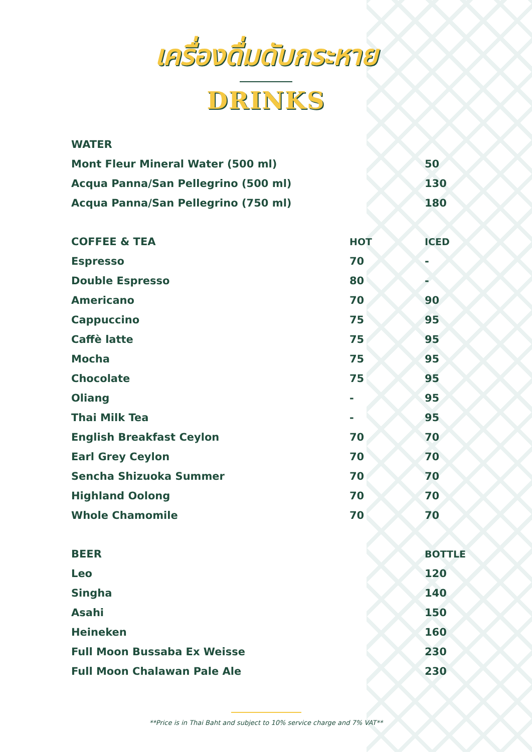เครื่องดื่มดับกระหาย
DRINKS
| WATER | | |
| --- | --- | --- |
| Mont Fleur Mineral Water (500 ml) | | 50 |
| Acqua Panna/San Pellegrino (500 ml) | | 130 |
| Acqua Panna/San Pellegrino (750 ml) | | 180 |
| COFFEE & TEA | HOT | ICED |
| Espresso | 70 | - |
| Double Espresso | 80 | - |
| Americano | 70 | 90 |
| Cappuccino | 75 | 95 |
| Caffè latte | 75 | 95 |
| Mocha | 75 | 95 |
| Chocolate | 75 | 95 |
| Oliang | - | 95 |
| Thai Milk Tea | - | 95 |
| English Breakfast Ceylon | 70 | 70 |
| Earl Grey Ceylon | 70 | 70 |
| Sencha Shizuoka Summer | 70 | 70 |
| Highland Oolong | 70 | 70 |
| Whole Chamomile | 70 | 70 |
| BEER | | BOTTLE |
| Leo | | 120 |
| Singha | | 140 |
| Asahi | | 150 |
| Heineken | | 160 |
| Full Moon Bussaba Ex Weisse | | 230 |
| Full Moon Chalawan Pale Ale | | 230 |
**Price is in Thai Baht and subject to 10% service charge and 7% VAT**